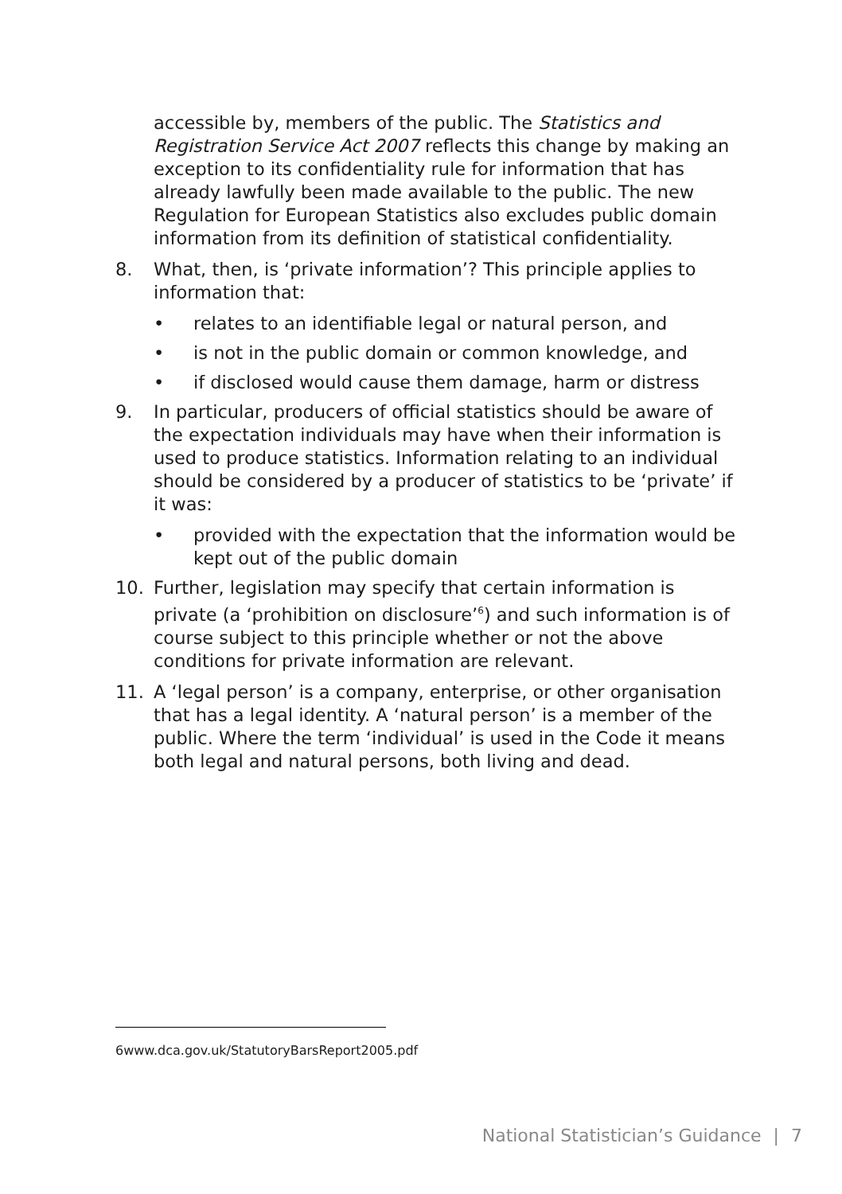accessible by, members of the public. The Statistics and Registration Service Act 2007 reflects this change by making an exception to its confidentiality rule for information that has already lawfully been made available to the public. The new Regulation for European Statistics also excludes public domain information from its definition of statistical confidentiality.
8. What, then, is ‘private information’? This principle applies to information that:
• relates to an identifiable legal or natural person, and
• is not in the public domain or common knowledge, and
• if disclosed would cause them damage, harm or distress
9. In particular, producers of official statistics should be aware of the expectation individuals may have when their information is used to produce statistics. Information relating to an individual should be considered by a producer of statistics to be ‘private’ if it was:
• provided with the expectation that the information would be kept out of the public domain
10. Further, legislation may specify that certain information is private (a ‘prohibition on disclosure’<sup>6</sup>) and such information is of course subject to this principle whether or not the above conditions for private information are relevant.
11. A ‘legal person’ is a company, enterprise, or other organisation that has a legal identity. A ‘natural person’ is a member of the public. Where the term ‘individual’ is used in the Code it means both legal and natural persons, both living and dead.
6 www.dca.gov.uk/StatutoryBarsReport2005.pdf
National Statistician’s Guidance | 7